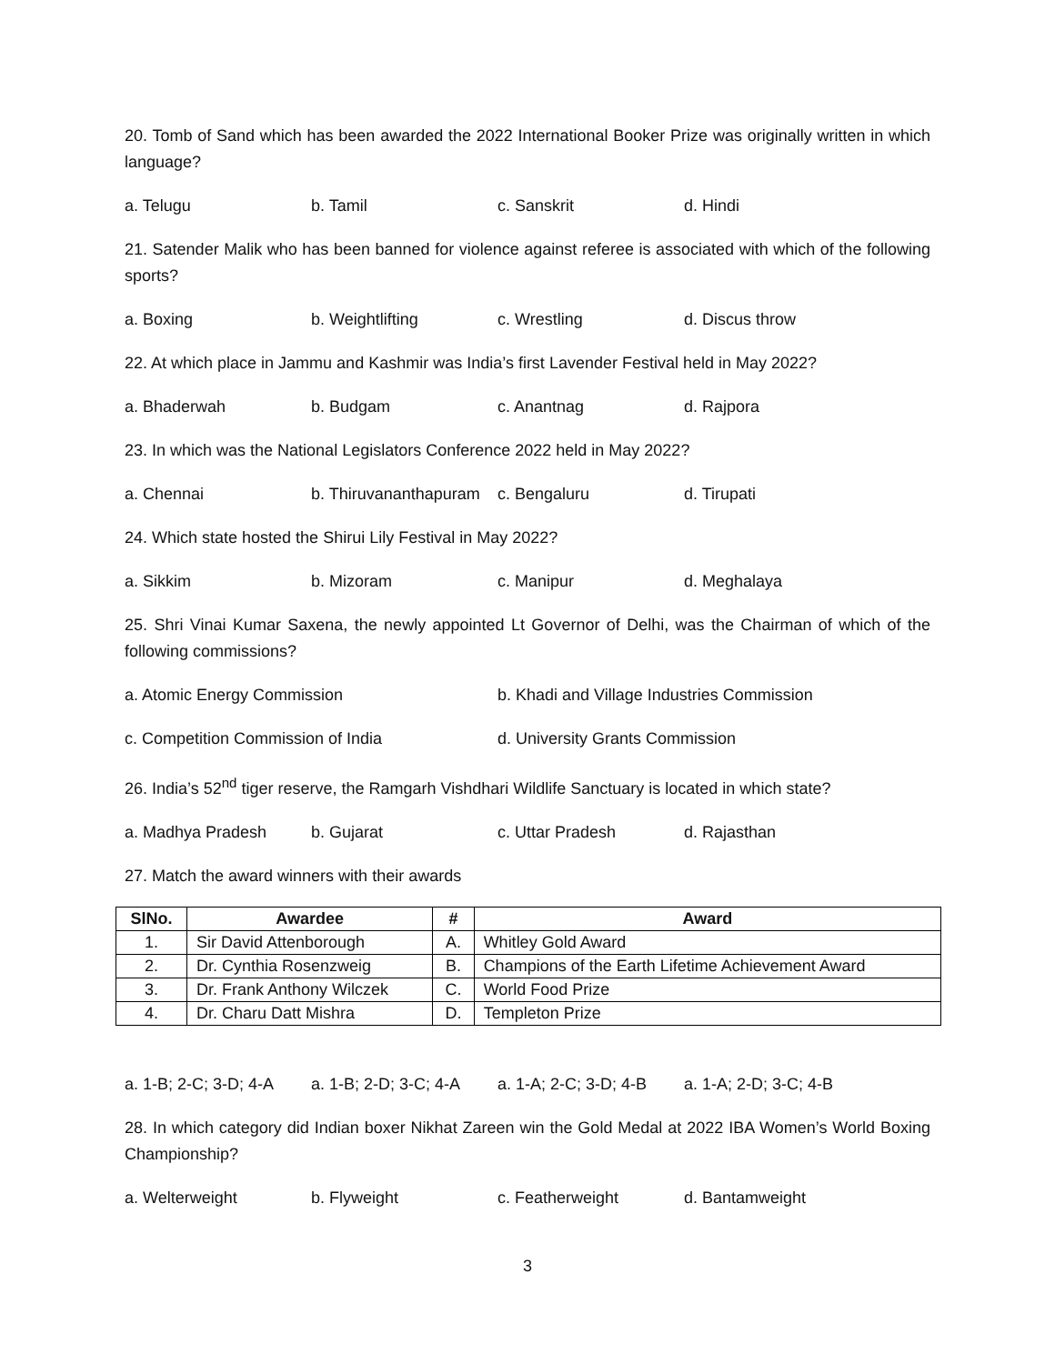20. Tomb of Sand which has been awarded the 2022 International Booker Prize was originally written in which language?
a. Telugu b. Tamil c. Sanskrit d. Hindi
21. Satender Malik who has been banned for violence against referee is associated with which of the following sports?
a. Boxing b. Weightlifting c. Wrestling d. Discus throw
22. At which place in Jammu and Kashmir was India’s first Lavender Festival held in May 2022?
a. Bhaderwah b. Budgam c. Anantnag d. Rajpora
23. In which was the National Legislators Conference 2022 held in May 2022?
a. Chennai b. Thiruvananthapuram c. Bengaluru d. Tirupati
24. Which state hosted the Shirui Lily Festival in May 2022?
a. Sikkim b. Mizoram c. Manipur d. Meghalaya
25. Shri Vinai Kumar Saxena, the newly appointed Lt Governor of Delhi, was the Chairman of which of the following commissions?
a. Atomic Energy Commission b. Khadi and Village Industries Commission
c. Competition Commission of India d. University Grants Commission
26. India’s 52<sup>nd</sup> tiger reserve, the Ramgarh Vishdhari Wildlife Sanctuary is located in which state?
a. Madhya Pradesh b. Gujarat c. Uttar Pradesh d. Rajasthan
27. Match the award winners with their awards
| SlNo. | Awardee | # | Award |
| --- | --- | --- | --- |
| 1. | Sir David Attenborough | A. | Whitley Gold Award |
| 2. | Dr. Cynthia Rosenzweig | B. | Champions of the Earth Lifetime Achievement Award |
| 3. | Dr. Frank Anthony Wilczek | C. | World Food Prize |
| 4. | Dr. Charu Datt Mishra | D. | Templeton Prize |
a. 1-B; 2-C; 3-D; 4-A a. 1-B; 2-D; 3-C; 4-A a. 1-A; 2-C; 3-D; 4-B a. 1-A; 2-D; 3-C; 4-B
28. In which category did Indian boxer Nikhat Zareen win the Gold Medal at 2022 IBA Women’s World Boxing Championship?
a. Welterweight b. Flyweight c. Featherweight d. Bantamweight
3